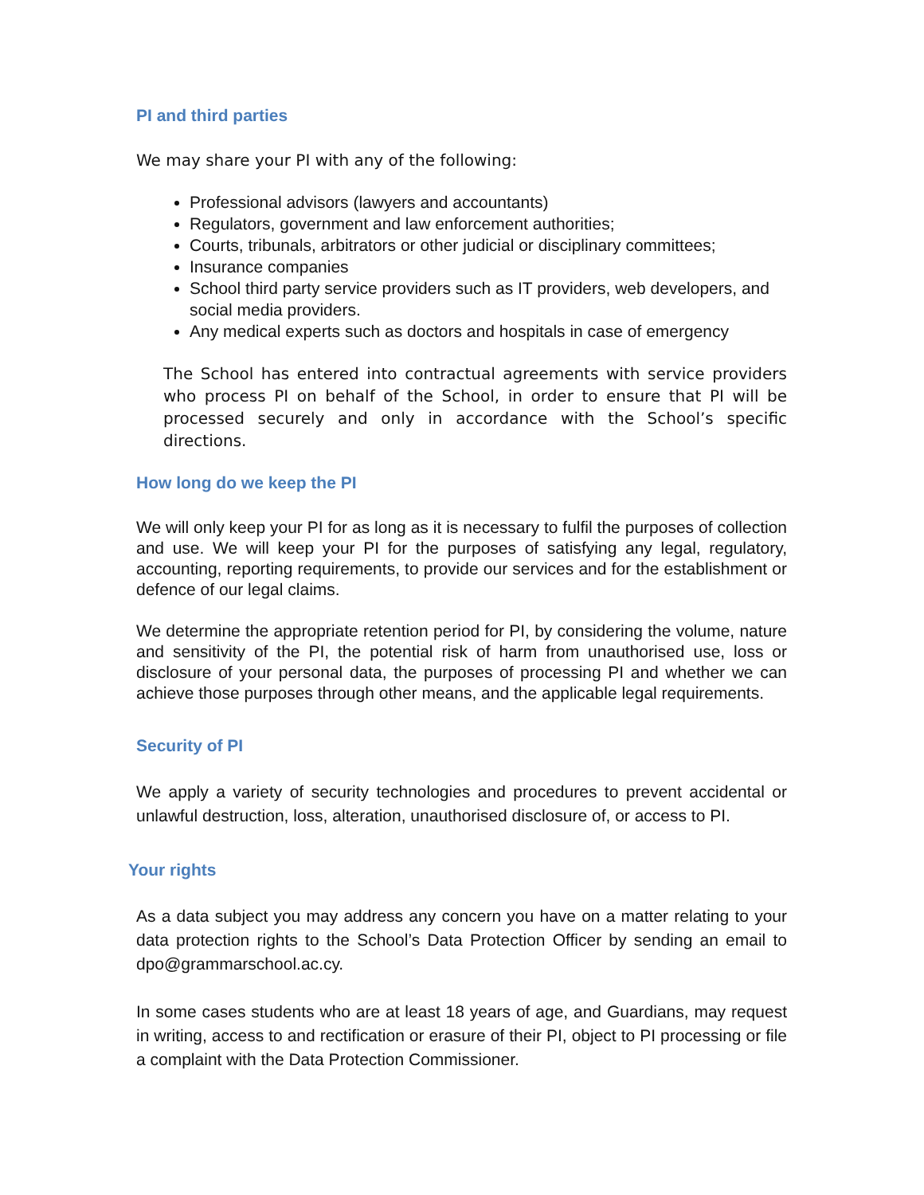PI and third parties
We may share your PI with any of the following:
Professional advisors (lawyers and accountants)
Regulators, government and law enforcement authorities;
Courts, tribunals, arbitrators or other judicial or disciplinary committees;
Insurance companies
School third party service providers such as IT providers, web developers, and social media providers.
Any medical experts such as doctors and hospitals in case of emergency
The School has entered into contractual agreements with service providers who process PI on behalf of the School, in order to ensure that PI will be processed securely and only in accordance with the School’s specific directions.
How long do we keep the PI
We will only keep your PI for as long as it is necessary to fulfil the purposes of collection and use. We will keep your PI for the purposes of satisfying any legal, regulatory, accounting, reporting requirements, to provide our services and for the establishment or defence of our legal claims.
We determine the appropriate retention period for PI, by considering the volume, nature and sensitivity of the PI, the potential risk of harm from unauthorised use, loss or disclosure of your personal data, the purposes of processing PI and whether we can achieve those purposes through other means, and the applicable legal requirements.
Security of PI
We apply a variety of security technologies and procedures to prevent accidental or unlawful destruction, loss, alteration, unauthorised disclosure of, or access to PI.
Your rights
As a data subject you may address any concern you have on a matter relating to your data protection rights to the School’s Data Protection Officer by sending an email to dpo@grammarschool.ac.cy.
In some cases students who are at least 18 years of age, and Guardians, may request in writing, access to and rectification or erasure of their PI, object to PI processing or file a complaint with the Data Protection Commissioner.